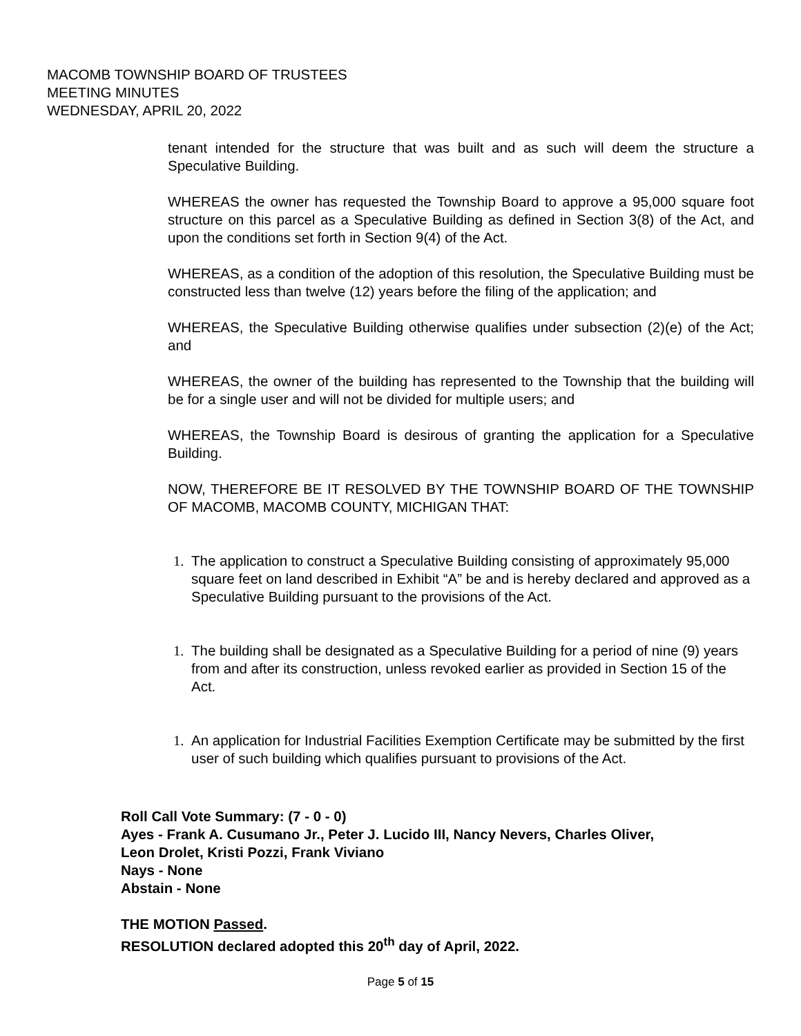MACOMB TOWNSHIP BOARD OF TRUSTEES
MEETING MINUTES
WEDNESDAY, APRIL 20, 2022
tenant intended for the structure that was built and as such will deem the structure a Speculative Building.
WHEREAS the owner has requested the Township Board to approve a 95,000 square foot structure on this parcel as a Speculative Building as defined in Section 3(8) of the Act, and upon the conditions set forth in Section 9(4) of the Act.
WHEREAS, as a condition of the adoption of this resolution, the Speculative Building must be constructed less than twelve (12) years before the filing of the application; and
WHEREAS, the Speculative Building otherwise qualifies under subsection (2)(e) of the Act; and
WHEREAS, the owner of the building has represented to the Township that the building will be for a single user and will not be divided for multiple users; and
WHEREAS, the Township Board is desirous of granting the application for a Speculative Building.
NOW, THEREFORE BE IT RESOLVED BY THE TOWNSHIP BOARD OF THE TOWNSHIP OF MACOMB, MACOMB COUNTY, MICHIGAN THAT:
1. The application to construct a Speculative Building consisting of approximately 95,000 square feet on land described in Exhibit “A” be and is hereby declared and approved as a Speculative Building pursuant to the provisions of the Act.
1. The building shall be designated as a Speculative Building for a period of nine (9) years from and after its construction, unless revoked earlier as provided in Section 15 of the Act.
1. An application for Industrial Facilities Exemption Certificate may be submitted by the first user of such building which qualifies pursuant to provisions of the Act.
Roll Call Vote Summary: (7 - 0 - 0)
Ayes - Frank A. Cusumano Jr., Peter J. Lucido III, Nancy Nevers, Charles Oliver,
Leon Drolet, Kristi Pozzi, Frank Viviano
Nays - None
Abstain - None
THE MOTION Passed.
RESOLUTION declared adopted this 20<sup>th</sup> day of April, 2022.
Page 5 of 15